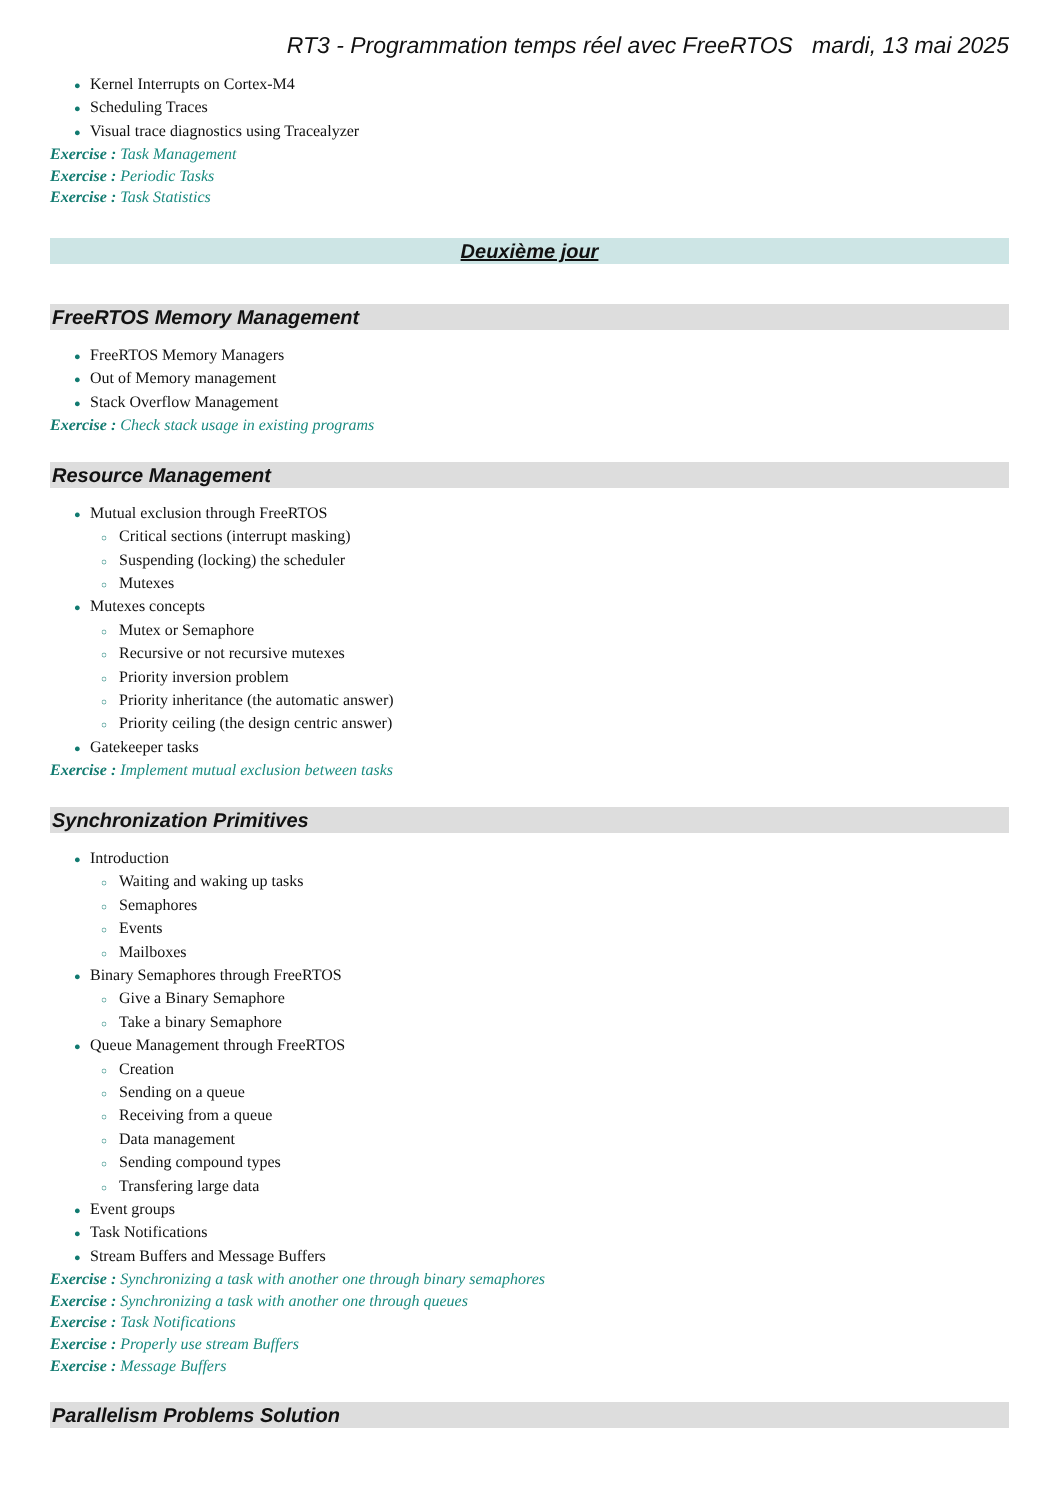RT3 - Programmation temps réel avec FreeRTOS mardi, 13 mai 2025
● Kernel Interrupts on Cortex-M4
● Scheduling Traces
● Visual trace diagnostics using Tracealyzer
Exercise : Task Management
Exercise : Periodic Tasks
Exercise : Task Statistics
Deuxième jour
FreeRTOS Memory Management
● FreeRTOS Memory Managers
● Out of Memory management
● Stack Overflow Management
Exercise : Check stack usage in existing programs
Resource Management
● Mutual exclusion through FreeRTOS
○ Critical sections (interrupt masking)
○ Suspending (locking) the scheduler
○ Mutexes
● Mutexes concepts
○ Mutex or Semaphore
○ Recursive or not recursive mutexes
○ Priority inversion problem
○ Priority inheritance (the automatic answer)
○ Priority ceiling (the design centric answer)
● Gatekeeper tasks
Exercise : Implement mutual exclusion between tasks
Synchronization Primitives
● Introduction
○ Waiting and waking up tasks
○ Semaphores
○ Events
○ Mailboxes
● Binary Semaphores through FreeRTOS
○ Give a Binary Semaphore
○ Take a binary Semaphore
● Queue Management through FreeRTOS
○ Creation
○ Sending on a queue
○ Receiving from a queue
○ Data management
○ Sending compound types
○ Transfering large data
● Event groups
● Task Notifications
● Stream Buffers and Message Buffers
Exercise : Synchronizing a task with another one through binary semaphores
Exercise : Synchronizing a task with another one through queues
Exercise : Task Notifications
Exercise : Properly use stream Buffers
Exercise : Message Buffers
Parallelism Problems Solution